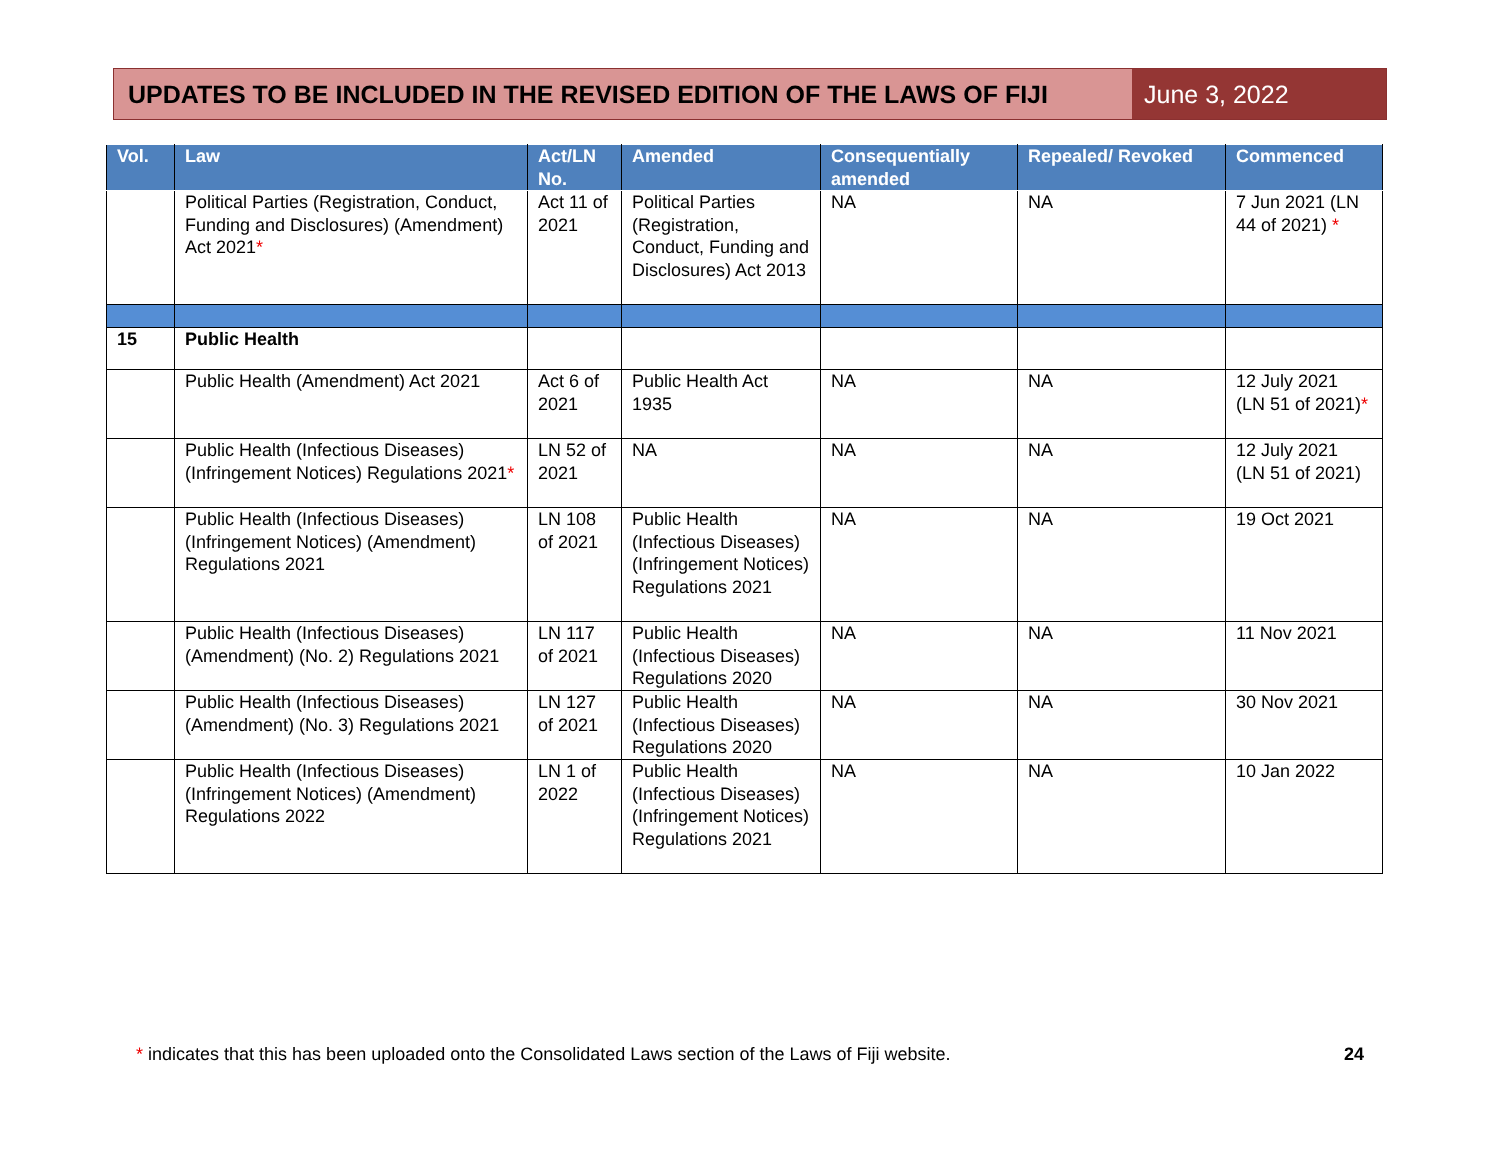UPDATES TO BE INCLUDED IN THE REVISED EDITION OF THE LAWS OF FIJI
June 3, 2022
| Vol. | Law | Act/LN No. | Amended | Consequentially amended | Repealed/ Revoked | Commenced |
| --- | --- | --- | --- | --- | --- | --- |
| | Political Parties (Registration, Conduct, Funding and Disclosures) (Amendment) Act 2021 * | Act 11 of 2021 | Political Parties (Registration, Conduct, Funding and Disclosures) Act 2013 | NA | NA | 7 Jun 2021 (LN 44 of 2021) * |
| 15 | Public Health | | | | | |
| | Public Health (Amendment) Act 2021 | Act 6 of 2021 | Public Health Act 1935 | NA | NA | 12 July 2021 (LN 51 of 2021) * |
| | Public Health (Infectious Diseases) (Infringement Notices) Regulations 2021 * | LN 52 of 2021 | NA | NA | NA | 12 July 2021 (LN 51 of 2021) |
| | Public Health (Infectious Diseases) (Infringement Notices) (Amendment) Regulations 2021 | LN 108 of 2021 | Public Health (Infectious Diseases) (Infringement Notices) Regulations 2021 | NA | NA | 19 Oct 2021 |
| | Public Health (Infectious Diseases) (Amendment) (No. 2) Regulations 2021 | LN 117 of 2021 | Public Health (Infectious Diseases) Regulations 2020 | NA | NA | 11 Nov 2021 |
| | Public Health (Infectious Diseases) (Amendment) (No. 3) Regulations 2021 | LN 127 of 2021 | Public Health (Infectious Diseases) Regulations 2020 | NA | NA | 30 Nov 2021 |
| | Public Health (Infectious Diseases) (Infringement Notices) (Amendment) Regulations 2022 | LN 1 of 2022 | Public Health (Infectious Diseases) (Infringement Notices) Regulations 2021 | NA | NA | 10 Jan 2022 |
* indicates that this has been uploaded onto the Consolidated Laws section of the Laws of Fiji website. 24